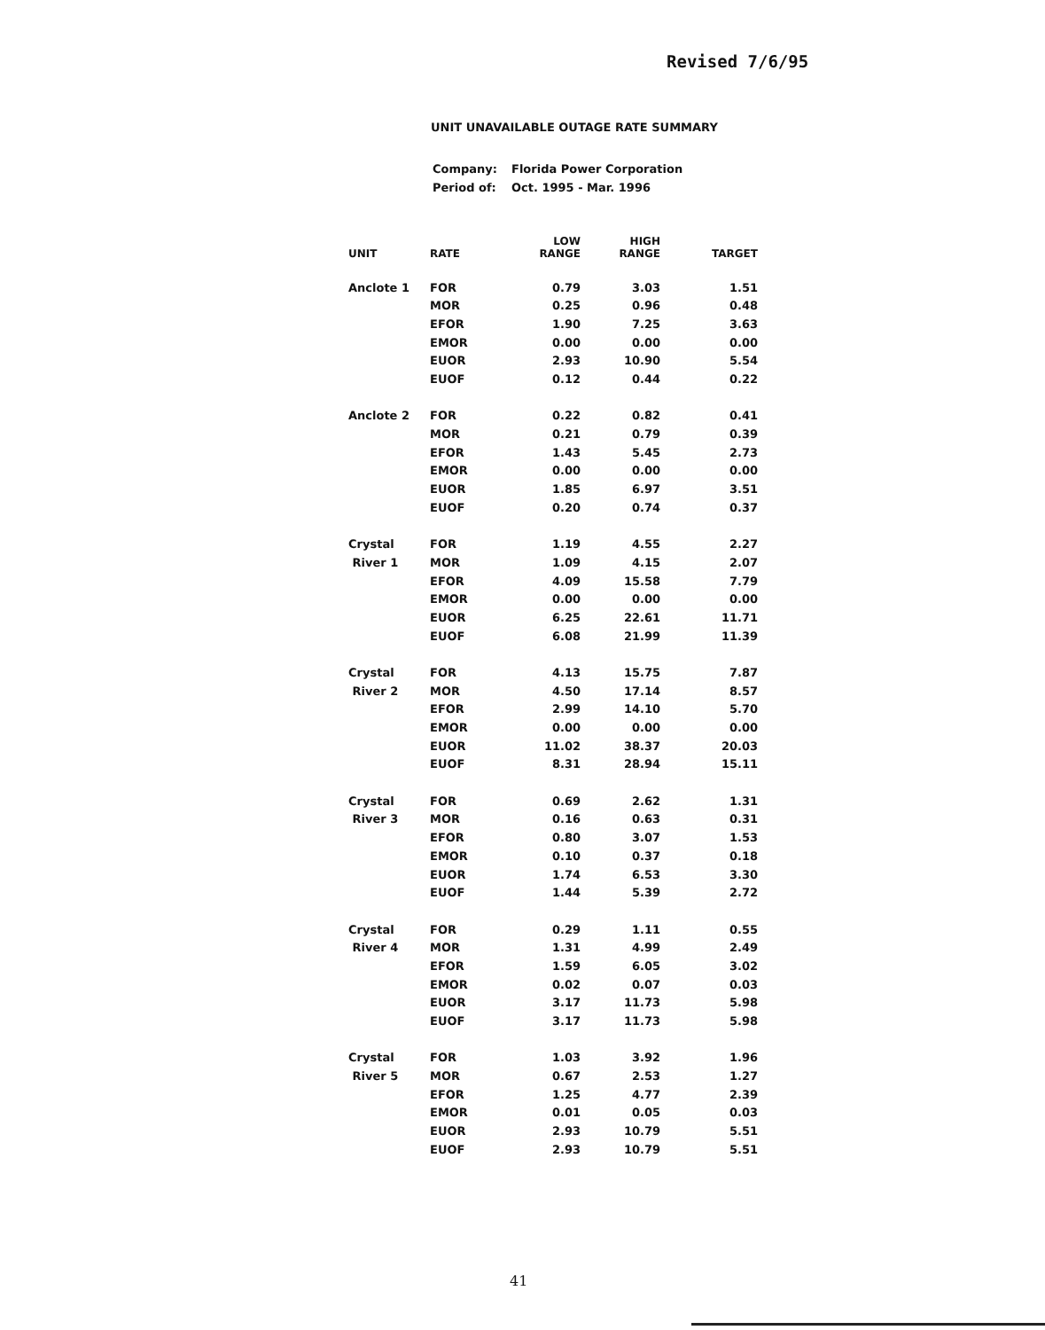Revised 7/6/95
UNIT UNAVAILABLE OUTAGE RATE SUMMARY
| Company: | Florida Power Corporation |
| Period of: | Oct. 1995 - Mar. 1996 |
| UNIT | RATE | LOW RANGE | HIGH RANGE | TARGET |
| --- | --- | --- | --- | --- |
| Anclote 1 | FOR | 0.79 | 3.03 | 1.51 |
| | MOR | 0.25 | 0.96 | 0.48 |
| | EFOR | 1.90 | 7.25 | 3.63 |
| | EMOR | 0.00 | 0.00 | 0.00 |
| | EUOR | 2.93 | 10.90 | 5.54 |
| | EUOF | 0.12 | 0.44 | 0.22 |
| Anclote 2 | FOR | 0.22 | 0.82 | 0.41 |
| | MOR | 0.21 | 0.79 | 0.39 |
| | EFOR | 1.43 | 5.45 | 2.73 |
| | EMOR | 0.00 | 0.00 | 0.00 |
| | EUOR | 1.85 | 6.97 | 3.51 |
| | EUOF | 0.20 | 0.74 | 0.37 |
| Crystal | FOR | 1.19 | 4.55 | 2.27 |
| River 1 | MOR | 1.09 | 4.15 | 2.07 |
| | EFOR | 4.09 | 15.58 | 7.79 |
| | EMOR | 0.00 | 0.00 | 0.00 |
| | EUOR | 6.25 | 22.61 | 11.71 |
| | EUOF | 6.08 | 21.99 | 11.39 |
| Crystal | FOR | 4.13 | 15.75 | 7.87 |
| River 2 | MOR | 4.50 | 17.14 | 8.57 |
| | EFOR | 2.99 | 14.10 | 5.70 |
| | EMOR | 0.00 | 0.00 | 0.00 |
| | EUOR | 11.02 | 38.37 | 20.03 |
| | EUOF | 8.31 | 28.94 | 15.11 |
| Crystal | FOR | 0.69 | 2.62 | 1.31 |
| River 3 | MOR | 0.16 | 0.63 | 0.31 |
| | EFOR | 0.80 | 3.07 | 1.53 |
| | EMOR | 0.10 | 0.37 | 0.18 |
| | EUOR | 1.74 | 6.53 | 3.30 |
| | EUOF | 1.44 | 5.39 | 2.72 |
| Crystal | FOR | 0.29 | 1.11 | 0.55 |
| River 4 | MOR | 1.31 | 4.99 | 2.49 |
| | EFOR | 1.59 | 6.05 | 3.02 |
| | EMOR | 0.02 | 0.07 | 0.03 |
| | EUOR | 3.17 | 11.73 | 5.98 |
| | EUOF | 3.17 | 11.73 | 5.98 |
| Crystal | FOR | 1.03 | 3.92 | 1.96 |
| River 5 | MOR | 0.67 | 2.53 | 1.27 |
| | EFOR | 1.25 | 4.77 | 2.39 |
| | EMOR | 0.01 | 0.05 | 0.03 |
| | EUOR | 2.93 | 10.79 | 5.51 |
| | EUOF | 2.93 | 10.79 | 5.51 |
41